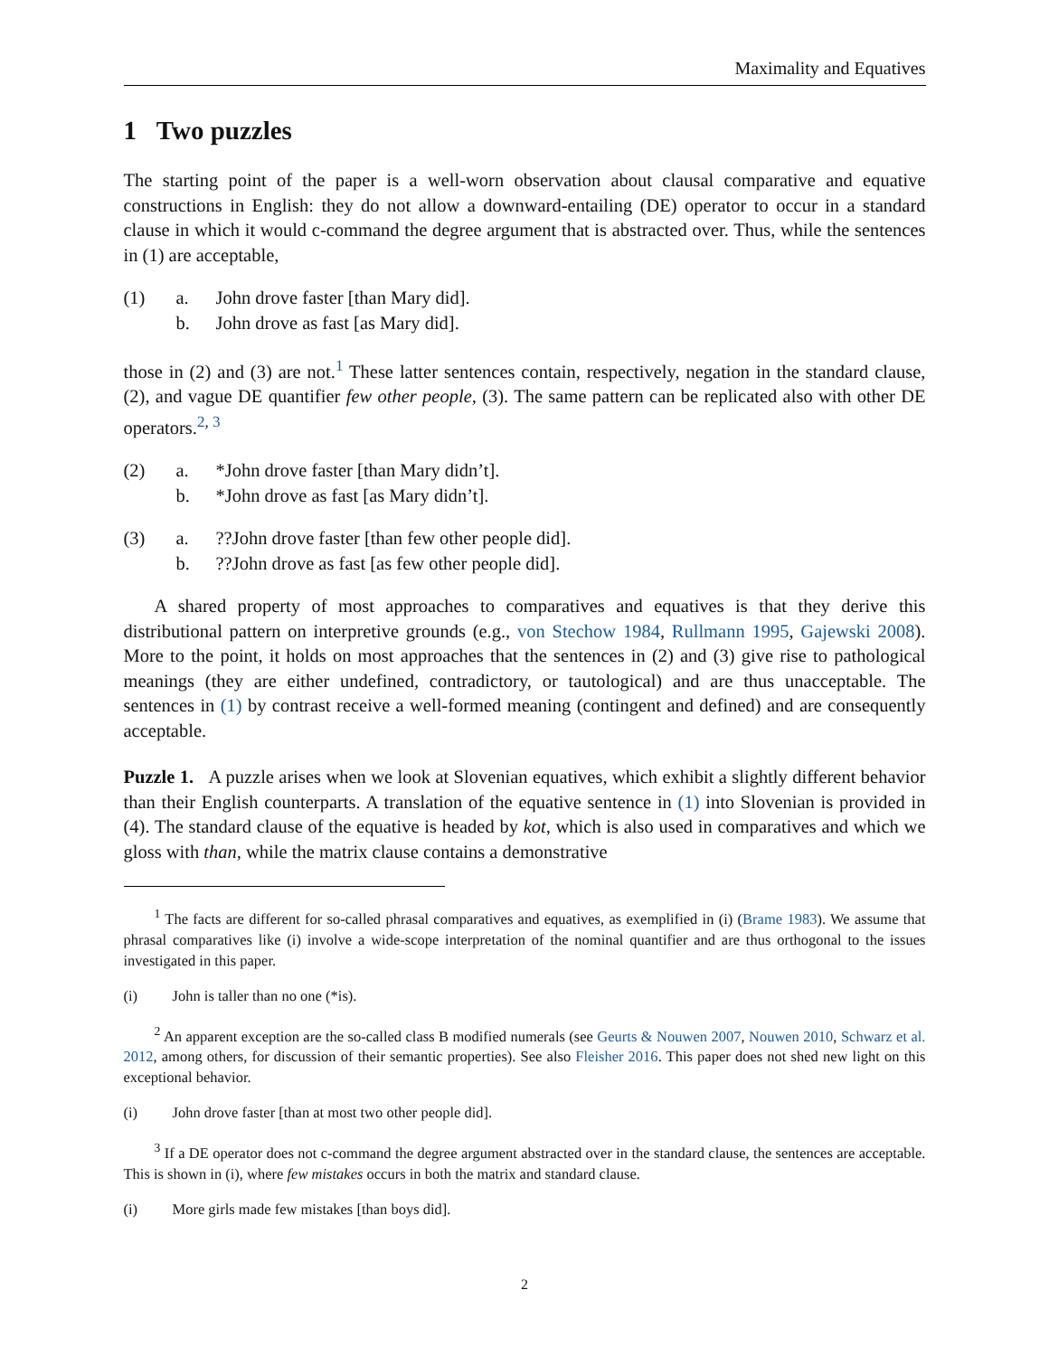Maximality and Equatives
1 Two puzzles
The starting point of the paper is a well-worn observation about clausal comparative and equative constructions in English: they do not allow a downward-entailing (DE) operator to occur in a standard clause in which it would c-command the degree argument that is abstracted over. Thus, while the sentences in (1) are acceptable,
(1) a. John drove faster [than Mary did]. b. John drove as fast [as Mary did].
those in (2) and (3) are not.<sup>1</sup> These latter sentences contain, respectively, negation in the standard clause, (2), and vague DE quantifier few other people, (3). The same pattern can be replicated also with other DE operators.<sup>2, 3</sup>
(2) a. *John drove faster [than Mary didn’t]. b. *John drove as fast [as Mary didn’t].
(3) a.??John drove faster [than few other people did]. b.??John drove as fast [as few other people did].
A shared property of most approaches to comparatives and equatives is that they derive this distributional pattern on interpretive grounds (e.g., von Stechow 1984, Rullmann 1995, Gajewski 2008). More to the point, it holds on most approaches that the sentences in (2) and (3) give rise to pathological meanings (they are either undefined, contradictory, or tautological) and are thus unacceptable. The sentences in (1) by contrast receive a well-formed meaning (contingent and defined) and are consequently acceptable.
Puzzle 1. A puzzle arises when we look at Slovenian equatives, which exhibit a slightly different behavior than their English counterparts. A translation of the equative sentence in (1) into Slovenian is provided in (4). The standard clause of the equative is headed by kot, which is also used in comparatives and which we gloss with than, while the matrix clause contains a demonstrative
<sup>1</sup> The facts are different for so-called phrasal comparatives and equatives, as exemplified in (i) (Brame 1983). We assume that phrasal comparatives like (i) involve a wide-scope interpretation of the nominal quantifier and are thus orthogonal to the issues investigated in this paper.
(i) John is taller than no one (*is).
<sup>2</sup> An apparent exception are the so-called class B modified numerals (see Geurts & Nouwen 2007, Nouwen 2010, Schwarz et al. 2012, among others, for discussion of their semantic properties). See also Fleisher 2016. This paper does not shed new light on this exceptional behavior.
(i) John drove faster [than at most two other people did].
<sup>3</sup> If a DE operator does not c-command the degree argument abstracted over in the standard clause, the sentences are acceptable. This is shown in (i), where few mistakes occurs in both the matrix and standard clause.
(i) More girls made few mistakes [than boys did].
2